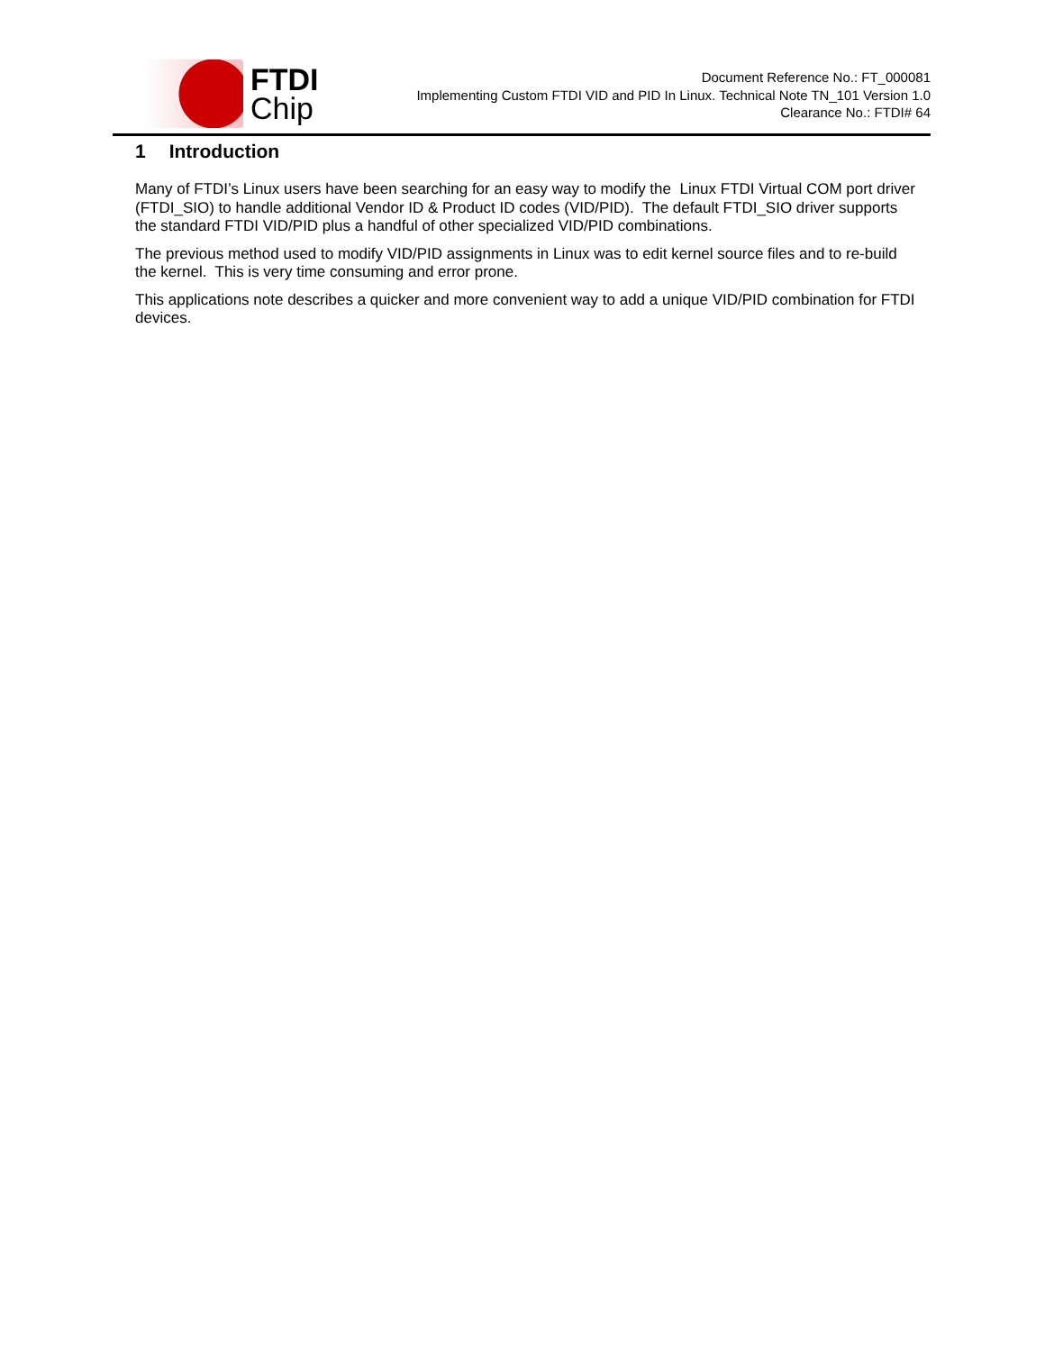FTDI
Chip
Document Reference No.: FT_000081
Implementing Custom FTDI VID and PID In Linux. Technical Note TN_101 Version 1.0
Clearance No.: FTDI# 64
1 Introduction
Many of FTDI’s Linux users have been searching for an easy way to modify the Linux FTDI Virtual COM port driver (FTDI_SIO) to handle additional Vendor ID & Product ID codes (VID/PID). The default FTDI_SIO driver supports the standard FTDI VID/PID plus a handful of other specialized VID/PID combinations.
The previous method used to modify VID/PID assignments in Linux was to edit kernel source files and to re-build the kernel. This is very time consuming and error prone.
This applications note describes a quicker and more convenient way to add a unique VID/PID combination for FTDI devices.